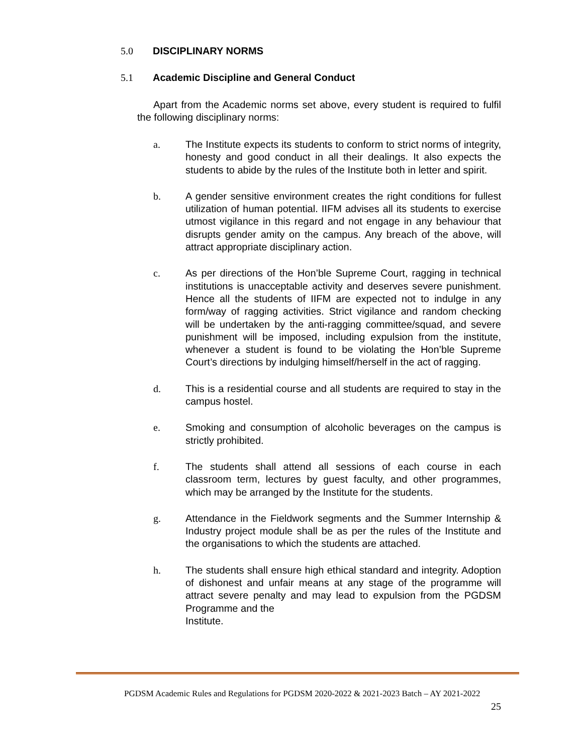5.0 DISCIPLINARY NORMS
5.1 Academic Discipline and General Conduct
Apart from the Academic norms set above, every student is required to fulfil the following disciplinary norms:
a. The Institute expects its students to conform to strict norms of integrity, honesty and good conduct in all their dealings. It also expects the students to abide by the rules of the Institute both in letter and spirit.
b. A gender sensitive environment creates the right conditions for fullest utilization of human potential. IIFM advises all its students to exercise utmost vigilance in this regard and not engage in any behaviour that disrupts gender amity on the campus. Any breach of the above, will attract appropriate disciplinary action.
c. As per directions of the Hon’ble Supreme Court, ragging in technical institutions is unacceptable activity and deserves severe punishment. Hence all the students of IIFM are expected not to indulge in any form/way of ragging activities. Strict vigilance and random checking will be undertaken by the anti-ragging committee/squad, and severe punishment will be imposed, including expulsion from the institute, whenever a student is found to be violating the Hon’ble Supreme Court’s directions by indulging himself/herself in the act of ragging.
d. This is a residential course and all students are required to stay in the campus hostel.
e. Smoking and consumption of alcoholic beverages on the campus is strictly prohibited.
f. The students shall attend all sessions of each course in each classroom term, lectures by guest faculty, and other programmes, which may be arranged by the Institute for the students.
g. Attendance in the Fieldwork segments and the Summer Internship & Industry project module shall be as per the rules of the Institute and the organisations to which the students are attached.
h. The students shall ensure high ethical standard and integrity. Adoption of dishonest and unfair means at any stage of the programme will attract severe penalty and may lead to expulsion from the PGDSM Programme and the
Institute.
PGDSM Academic Rules and Regulations for PGDSM 2020-2022 & 2021-2023 Batch – AY 2021-2022
25